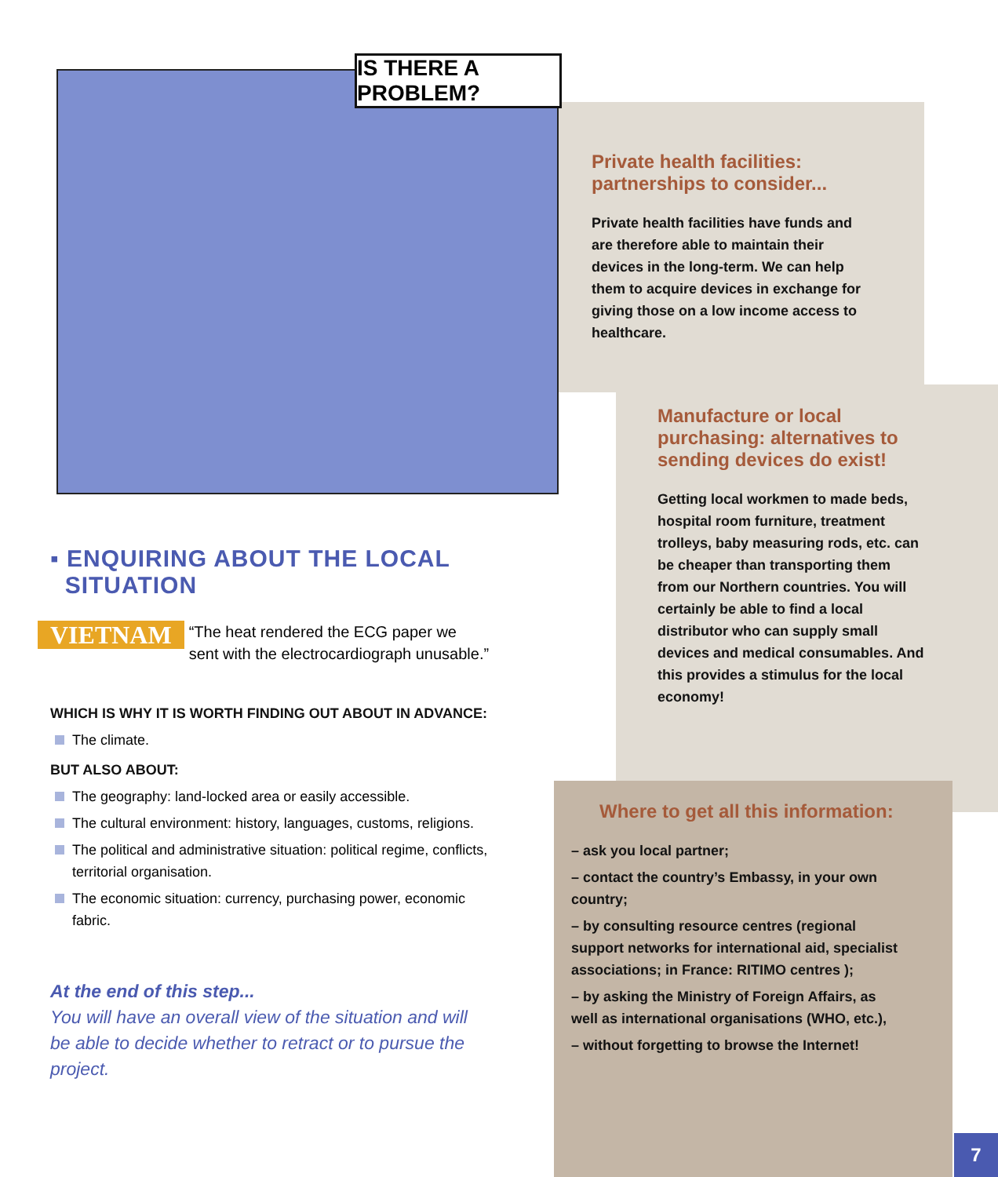IS THERE A PROBLEM?
▪ ENQUIRING ABOUT THE LOCAL
SITUATION
VIETNAM “The heat rendered the ECG paper we sent with the electrocardiograph unusable.”
WHICH IS WHY IT IS WORTH FINDING OUT ABOUT IN ADVANCE:
The climate.
BUT ALSO ABOUT:
The geography: land-locked area or easily accessible.
The cultural environment: history, languages, customs, religions.
The political and administrative situation: political regime, conflicts, territorial organisation.
The economic situation: currency, purchasing power, economic fabric.
At the end of this step...
You will have an overall view of the situation and will be able to decide whether to retract or to pursue the project.
Private health facilities:
partnerships to consider...
Private health facilities have funds and are therefore able to maintain their devices in the long-term. We can help them to acquire devices in exchange for giving those on a low income access to healthcare.
Manufacture or local purchasing: alternatives to sending devices do exist!
Getting local workmen to made beds, hospital room furniture, treatment trolleys, baby measuring rods, etc. can be cheaper than transporting them from our Northern countries. You will certainly be able to find a local distributor who can supply small devices and medical consumables. And this provides a stimulus for the local economy!
Where to get all this information:
– ask you local partner;
– contact the country’s Embassy, in your own country;
– by consulting resource centres (regional support networks for international aid, specialist associations; in France: RITIMO centres );
– by asking the Ministry of Foreign Affairs, as well as international organisations (WHO, etc.),
– without forgetting to browse the Internet!
7